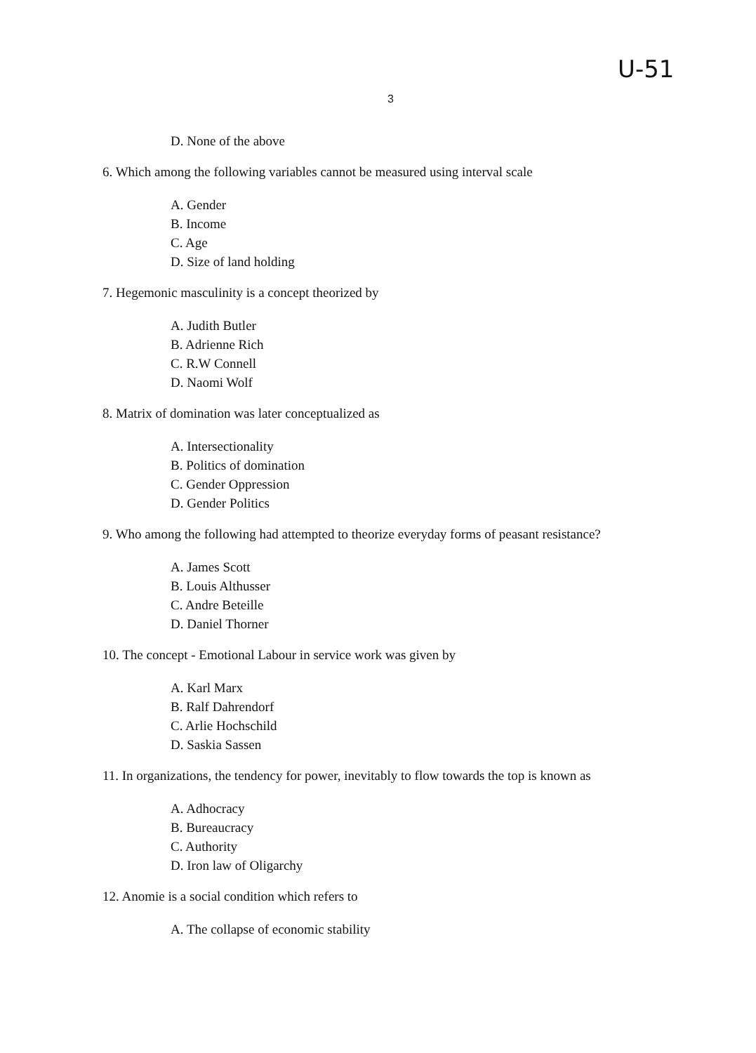U-51
3
D. None of the above
6. Which among the following variables cannot be measured using interval scale
A. Gender
B. Income
C. Age
D. Size of land holding
7. Hegemonic masculinity is a concept theorized by
A. Judith Butler
B. Adrienne Rich
C. R.W Connell
D. Naomi Wolf
8. Matrix of domination was later conceptualized as
A. Intersectionality
B. Politics of domination
C. Gender Oppression
D. Gender Politics
9. Who among the following had attempted to theorize everyday forms of peasant resistance?
A. James Scott
B. Louis Althusser
C. Andre Beteille
D. Daniel Thorner
10. The concept - Emotional Labour in service work was given by
A. Karl Marx
B. Ralf Dahrendorf
C. Arlie Hochschild
D. Saskia Sassen
11. In organizations, the tendency for power, inevitably to flow towards the top is known as
A. Adhocracy
B. Bureaucracy
C. Authority
D. Iron law of Oligarchy
12. Anomie is a social condition which refers to
A. The collapse of economic stability